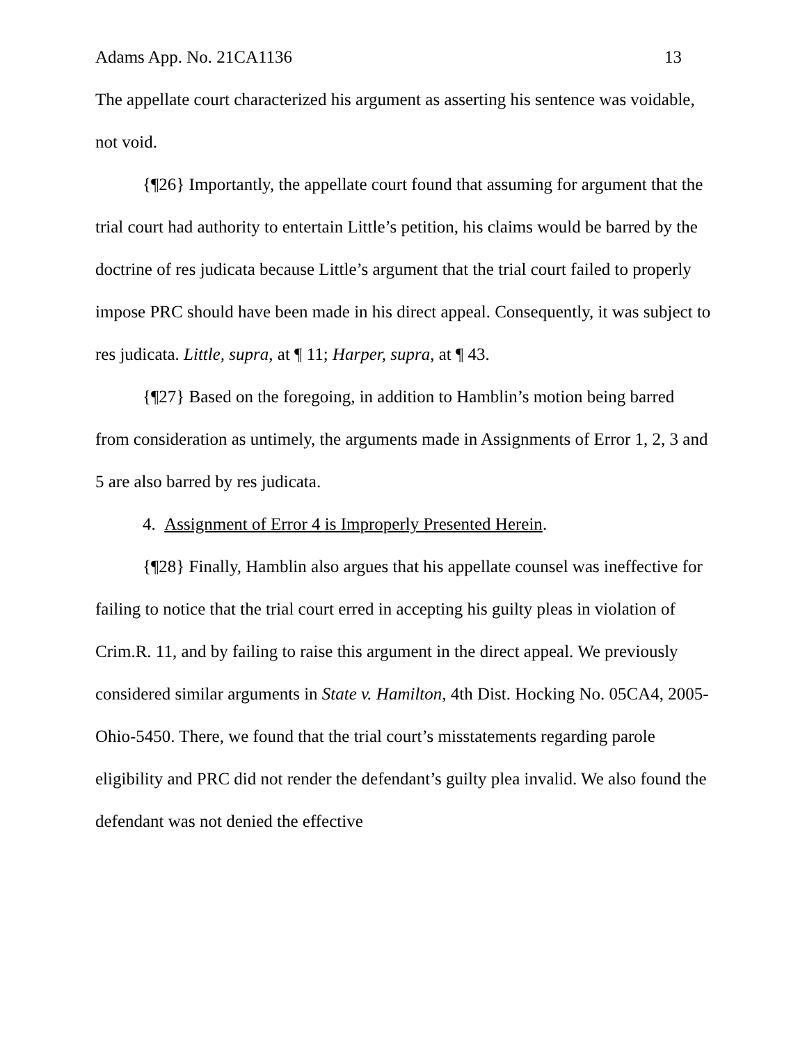Adams App. No. 21CA1136 13
The appellate court characterized his argument as asserting his sentence was voidable, not void.
{¶26} Importantly, the appellate court found that assuming for argument that the trial court had authority to entertain Little’s petition, his claims would be barred by the doctrine of res judicata because Little’s argument that the trial court failed to properly impose PRC should have been made in his direct appeal. Consequently, it was subject to res judicata. Little, supra, at ¶ 11; Harper, supra, at ¶ 43.
{¶27} Based on the foregoing, in addition to Hamblin’s motion being barred from consideration as untimely, the arguments made in Assignments of Error 1, 2, 3 and 5 are also barred by res judicata.
4. Assignment of Error 4 is Improperly Presented Herein.
{¶28} Finally, Hamblin also argues that his appellate counsel was ineffective for failing to notice that the trial court erred in accepting his guilty pleas in violation of Crim.R. 11, and by failing to raise this argument in the direct appeal. We previously considered similar arguments in State v. Hamilton, 4th Dist. Hocking No. 05CA4, 2005-Ohio-5450. There, we found that the trial court’s misstatements regarding parole eligibility and PRC did not render the defendant’s guilty plea invalid. We also found the defendant was not denied the effective